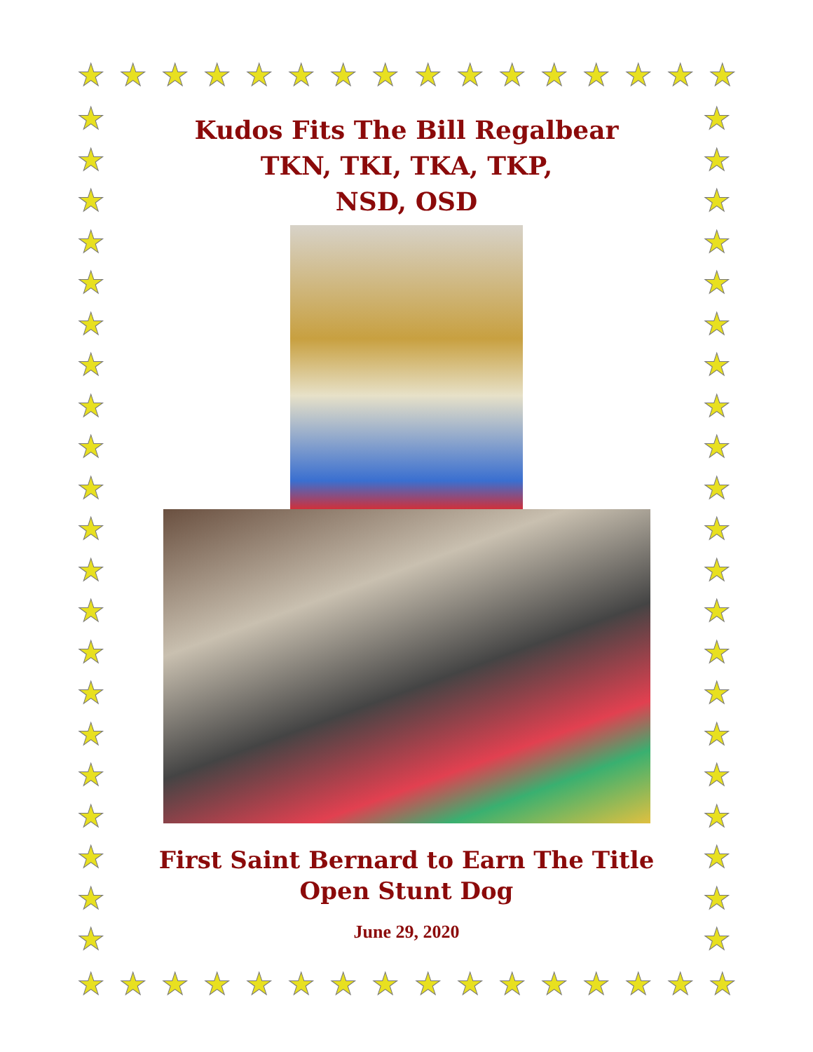★ ★ ★ ★ ★ ★ ★ ★ ★ ★ ★ ★ ★ ★ ★ ★
★
★
★
★
★
★
★
★
★
★
★
★
★
★
★
★
★
★
★
★
★
★
★
★
★
★
★
★
★
★
★
★
★
★
★
★
★
★
★
★
★
★
Kudos Fits The Bill Regalbear
TKN, TKI, TKA, TKP,
NSD, OSD
First Saint Bernard to Earn The Title
Open Stunt Dog
June 29, 2020
★ ★ ★ ★ ★ ★ ★ ★ ★ ★ ★ ★ ★ ★ ★ ★